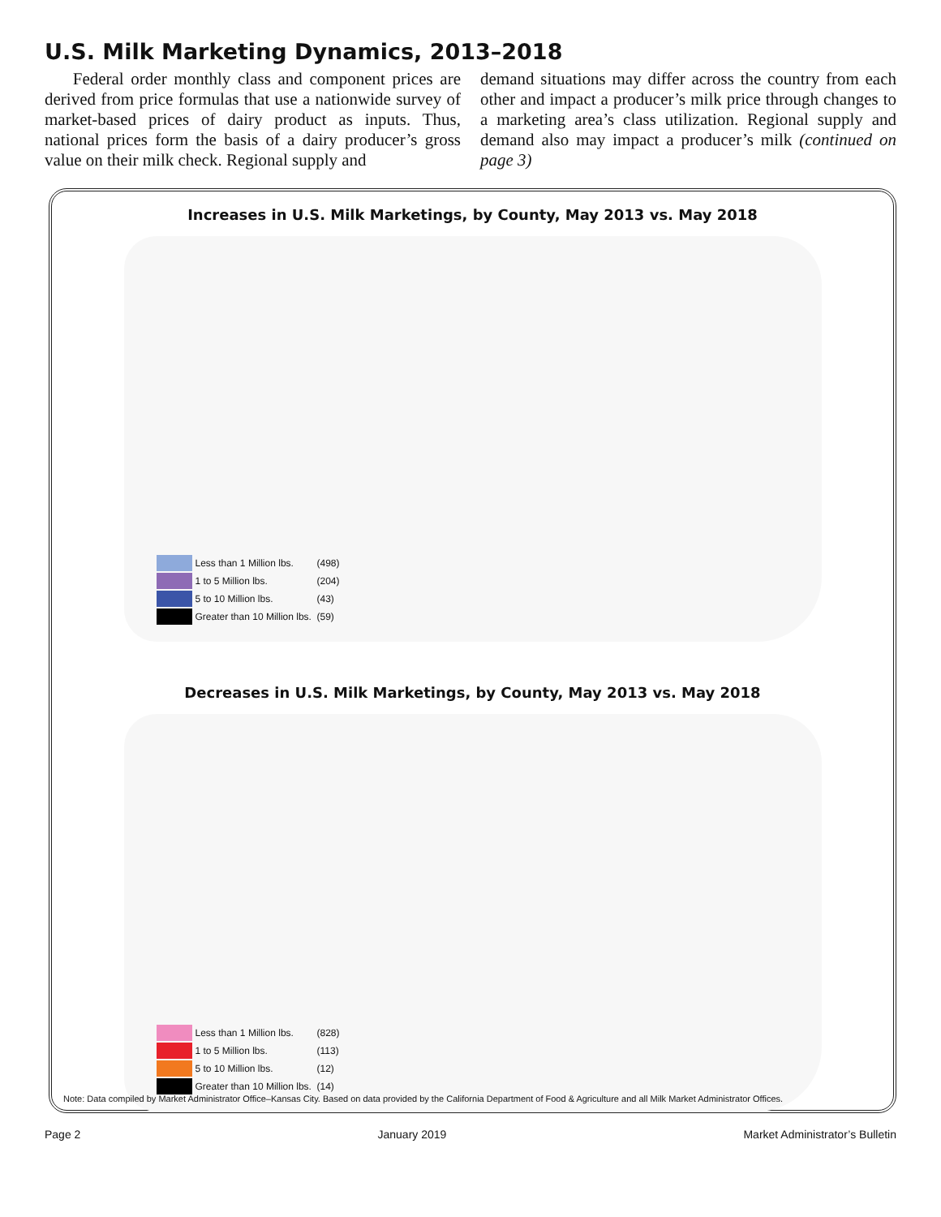U.S. Milk Marketing Dynamics, 2013–2018
Federal order monthly class and component prices are derived from price formulas that use a nationwide survey of market-based prices of dairy product as inputs. Thus, national prices form the basis of a dairy producer’s gross value on their milk check. Regional supply and
demand situations may differ across the country from each other and impact a producer’s milk price through changes to a marketing area’s class utilization. Regional supply and demand also may impact a producer’s milk (continued on page 3)
Increases in U.S. Milk Marketings, by County, May 2013 vs. May 2018
Less than 1 Million lbs. (498)
1 to 5 Million lbs. (204)
5 to 10 Million lbs. (43)
Greater than 10 Million lbs. (59)
Decreases in U.S. Milk Marketings, by County, May 2013 vs. May 2018
Less than 1 Million lbs. (828)
1 to 5 Million lbs. (113)
5 to 10 Million lbs. (12)
Greater than 10 Million lbs. (14)
Note: Data compiled by Market Administrator Office–Kansas City. Based on data provided by the California Department of Food & Agriculture and all Milk Market Administrator Offices.
Page 2 January 2019 Market Administrator’s Bulletin